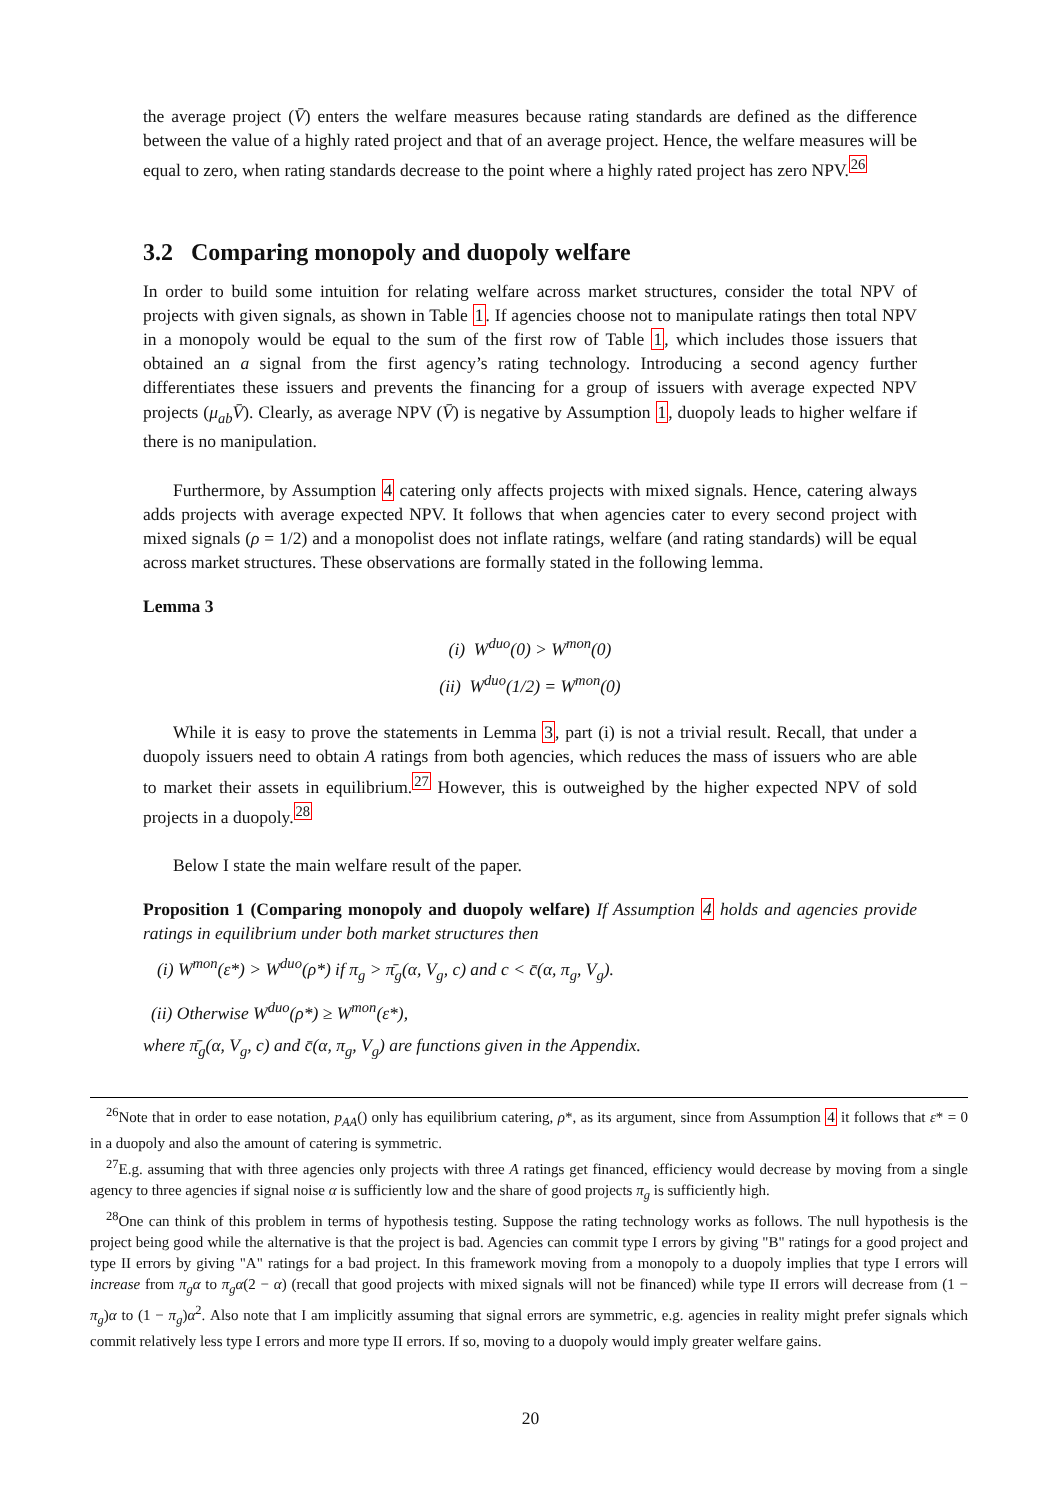the average project (V̄) enters the welfare measures because rating standards are defined as the difference between the value of a highly rated project and that of an average project. Hence, the welfare measures will be equal to zero, when rating standards decrease to the point where a highly rated project has zero NPV.<sup>26</sup>
3.2 Comparing monopoly and duopoly welfare
In order to build some intuition for relating welfare across market structures, consider the total NPV of projects with given signals, as shown in Table 1. If agencies choose not to manipulate ratings then total NPV in a monopoly would be equal to the sum of the first row of Table 1, which includes those issuers that obtained an a signal from the first agency’s rating technology. Introducing a second agency further differentiates these issuers and prevents the financing for a group of issuers with average expected NPV projects (μ<sub>ab</sub>V̄). Clearly, as average NPV (V̄) is negative by Assumption 1, duopoly leads to higher welfare if there is no manipulation.
Furthermore, by Assumption 4 catering only affects projects with mixed signals. Hence, catering always adds projects with average expected NPV. It follows that when agencies cater to every second project with mixed signals (ρ = 1/2) and a monopolist does not inflate ratings, welfare (and rating standards) will be equal across market structures. These observations are formally stated in the following lemma.
Lemma 3
(i) W<sup>duo</sup>(0) > W<sup>mon</sup>(0)
(ii) W<sup>duo</sup>(1/2) = W<sup>mon</sup>(0)
While it is easy to prove the statements in Lemma 3, part (i) is not a trivial result. Recall, that under a duopoly issuers need to obtain A ratings from both agencies, which reduces the mass of issuers who are able to market their assets in equilibrium.<sup>27</sup> However, this is outweighed by the higher expected NPV of sold projects in a duopoly.<sup>28</sup>
Below I state the main welfare result of the paper.
Proposition 1 (Comparing monopoly and duopoly welfare) If Assumption 4 holds and agencies provide ratings in equilibrium under both market structures then
(i) W<sup>mon</sup>(ε*) > W<sup>duo</sup>(ρ*) if π<sub>g</sub> > π̄<sub>g</sub>(α, V<sub>g</sub>, c) and c < c̄(α, π<sub>g</sub>, V<sub>g</sub>).
(ii) Otherwise W<sup>duo</sup>(ρ*) ≥ W<sup>mon</sup>(ε*),
where π̄<sub>g</sub>(α, V<sub>g</sub>, c) and c̄(α, π<sub>g</sub>, V<sub>g</sub>) are functions given in the Appendix.
<sup>26</sup> Note that in order to ease notation, p<sub>AA</sub>() only has equilibrium catering, ρ*, as its argument, since from Assumption 4 it follows that ε* = 0 in a duopoly and also the amount of catering is symmetric.
<sup>27</sup> E.g. assuming that with three agencies only projects with three A ratings get financed, efficiency would decrease by moving from a single agency to three agencies if signal noise α is sufficiently low and the share of good projects π<sub>g</sub> is sufficiently high.
<sup>28</sup> One can think of this problem in terms of hypothesis testing. Suppose the rating technology works as follows. The null hypothesis is the project being good while the alternative is that the project is bad. Agencies can commit type I errors by giving "B" ratings for a good project and type II errors by giving "A" ratings for a bad project. In this framework moving from a monopoly to a duopoly implies that type I errors will increase from π<sub>g</sub>α to π<sub>g</sub>α(2 − α) (recall that good projects with mixed signals will not be financed) while type II errors will decrease from (1 − π<sub>g</sub>)α to (1 − π<sub>g</sub>)α<sup>2</sup>. Also note that I am implicitly assuming that signal errors are symmetric, e.g. agencies in reality might prefer signals which commit relatively less type I errors and more type II errors. If so, moving to a duopoly would imply greater welfare gains.
20